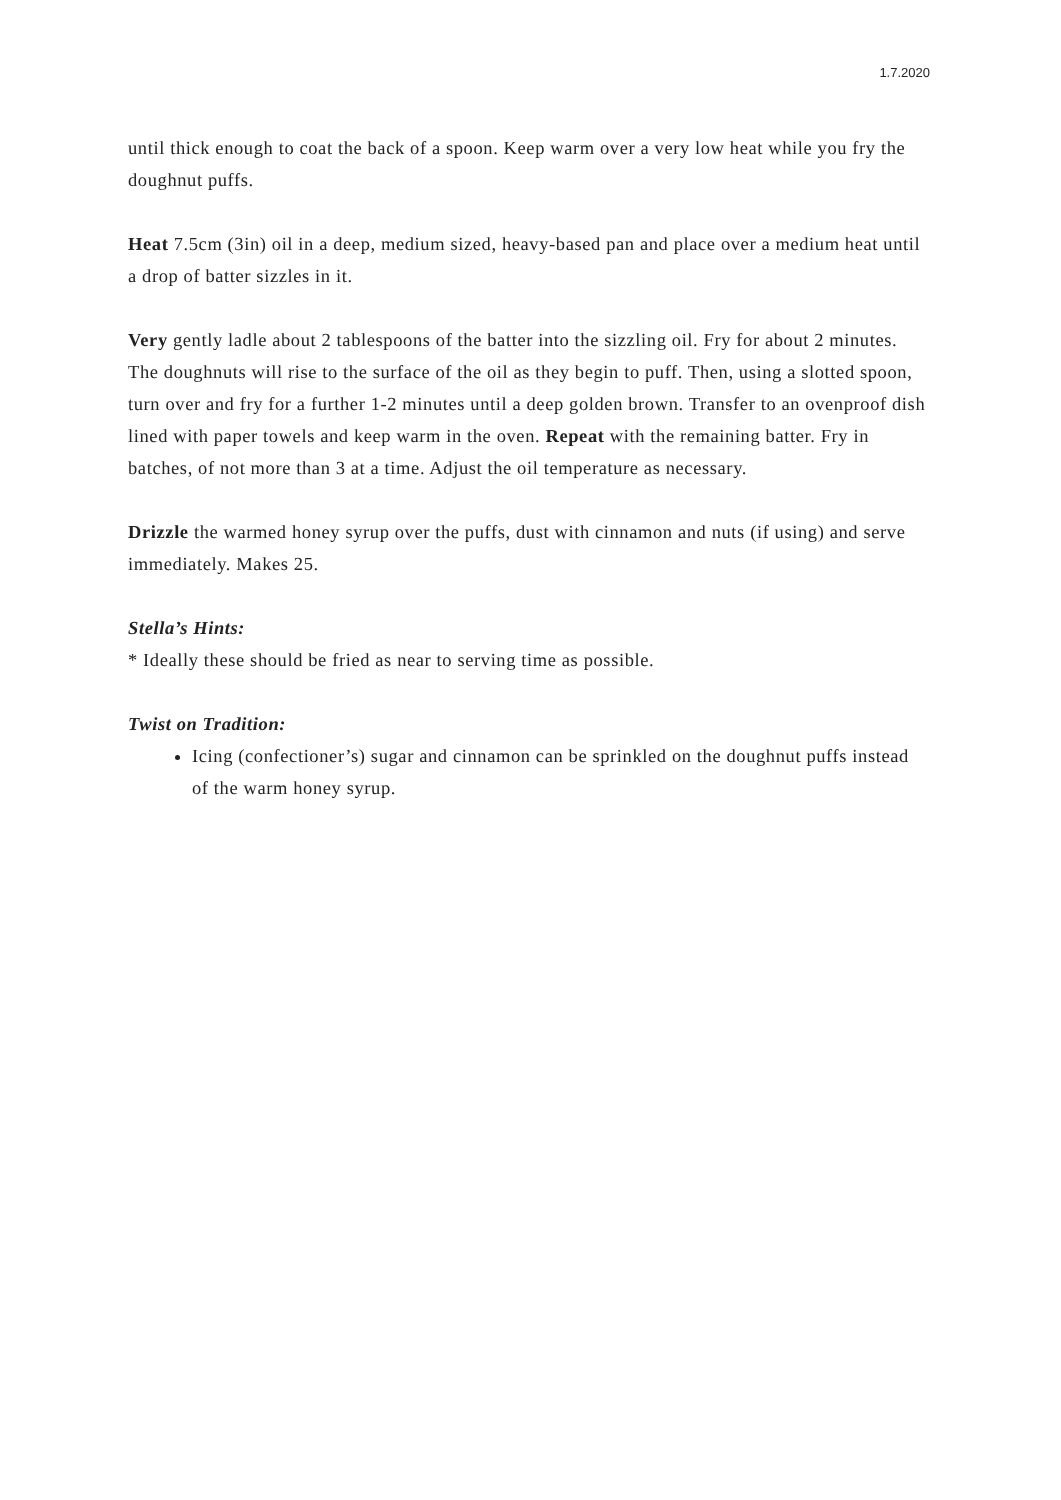1.7.2020
until thick enough to coat the back of a spoon. Keep warm over a very low heat while you fry the doughnut puffs.
Heat 7.5cm (3in) oil in a deep, medium sized, heavy-based pan and place over a medium heat until a drop of batter sizzles in it.
Very gently ladle about 2 tablespoons of the batter into the sizzling oil. Fry for about 2 minutes. The doughnuts will rise to the surface of the oil as they begin to puff. Then, using a slotted spoon, turn over and fry for a further 1-2 minutes until a deep golden brown. Transfer to an ovenproof dish lined with paper towels and keep warm in the oven. Repeat with the remaining batter. Fry in batches, of not more than 3 at a time. Adjust the oil temperature as necessary.
Drizzle the warmed honey syrup over the puffs, dust with cinnamon and nuts (if using) and serve immediately. Makes 25.
Stella’s Hints:
* Ideally these should be fried as near to serving time as possible.
Twist on Tradition:
Icing (confectioner’s) sugar and cinnamon can be sprinkled on the doughnut puffs instead of the warm honey syrup.